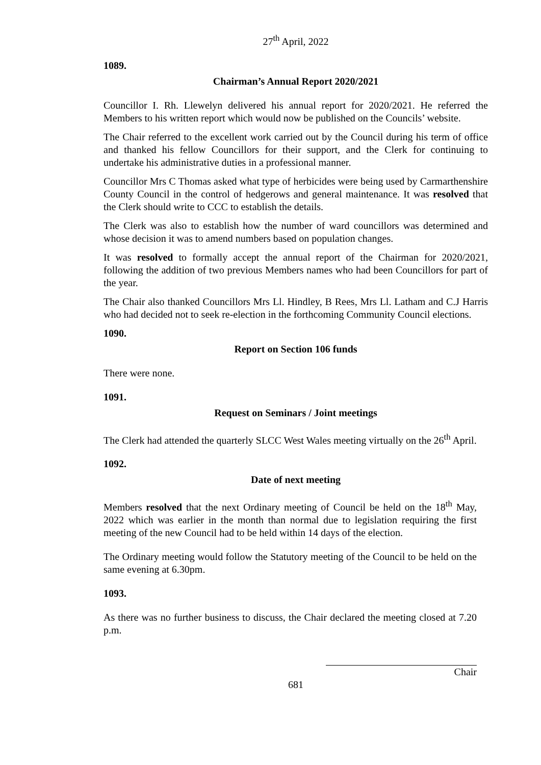27<sup>th</sup> April, 2022
1089.
Chairman’s Annual Report 2020/2021
Councillor I. Rh. Llewelyn delivered his annual report for 2020/2021. He referred the Members to his written report which would now be published on the Councils’ website.
The Chair referred to the excellent work carried out by the Council during his term of office and thanked his fellow Councillors for their support, and the Clerk for continuing to undertake his administrative duties in a professional manner.
Councillor Mrs C Thomas asked what type of herbicides were being used by Carmarthenshire County Council in the control of hedgerows and general maintenance. It was resolved that the Clerk should write to CCC to establish the details.
The Clerk was also to establish how the number of ward councillors was determined and whose decision it was to amend numbers based on population changes.
It was resolved to formally accept the annual report of the Chairman for 2020/2021, following the addition of two previous Members names who had been Councillors for part of the year.
The Chair also thanked Councillors Mrs Ll. Hindley, B Rees, Mrs Ll. Latham and C.J Harris who had decided not to seek re-election in the forthcoming Community Council elections.
1090.
Report on Section 106 funds
There were none.
1091.
Request on Seminars / Joint meetings
The Clerk had attended the quarterly SLCC West Wales meeting virtually on the 26<sup>th</sup> April.
1092.
Date of next meeting
Members resolved that the next Ordinary meeting of Council be held on the 18<sup>th</sup> May, 2022 which was earlier in the month than normal due to legislation requiring the first meeting of the new Council had to be held within 14 days of the election.
The Ordinary meeting would follow the Statutory meeting of the Council to be held on the same evening at 6.30pm.
1093.
As there was no further business to discuss, the Chair declared the meeting closed at 7.20 p.m.
Chair
681